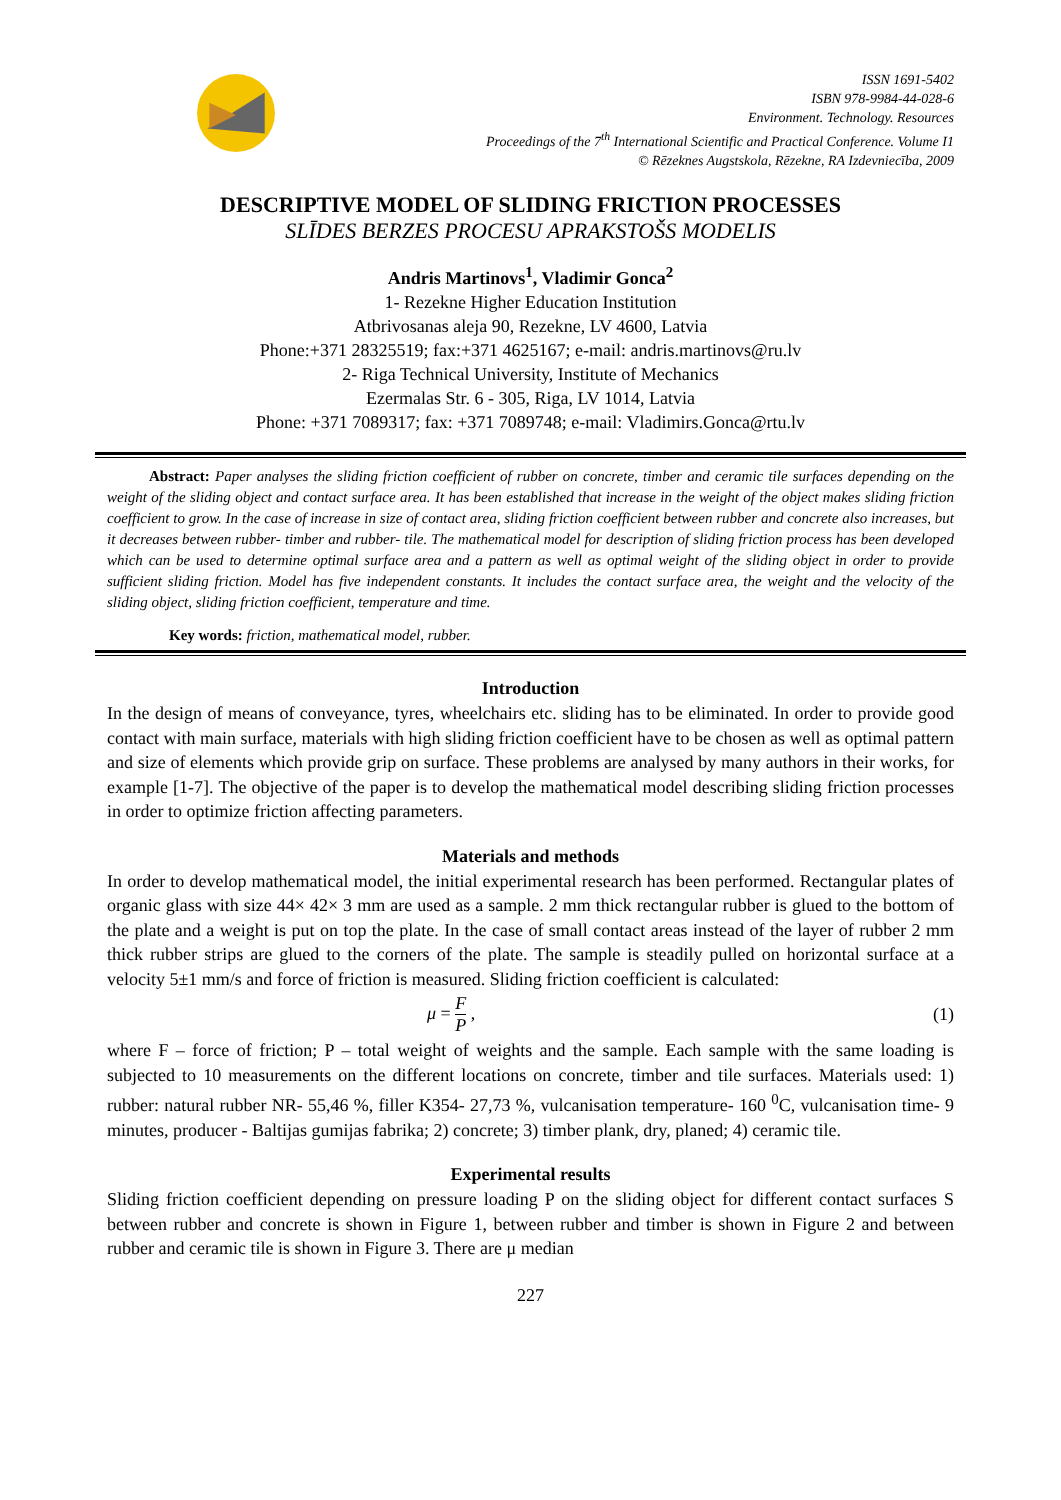ISSN 1691-5402
ISBN 978-9984-44-028-6
Environment. Technology. Resources
Proceedings of the 7<sup>th</sup> International Scientific and Practical Conference. Volume I1
© Rēzeknes Augstskola, Rēzekne, RA Izdevniecība, 2009
DESCRIPTIVE MODEL OF SLIDING FRICTION PROCESSES
SLĪDES BERZES PROCESU APRAKSTOŠS MODELIS
Andris Martinovs<sup>1</sup>, Vladimir Gonca<sup>2</sup>
1- Rezekne Higher Education Institution
Atbrivosanas aleja 90, Rezekne, LV 4600, Latvia
Phone:+371 28325519; fax:+371 4625167; e-mail: andris.martinovs@ru.lv
2- Riga Technical University, Institute of Mechanics
Ezermalas Str. 6 - 305, Riga, LV 1014, Latvia
Phone: +371 7089317; fax: +371 7089748; e-mail: Vladimirs.Gonca@rtu.lv
Abstract: Paper analyses the sliding friction coefficient of rubber on concrete, timber and ceramic tile surfaces depending on the weight of the sliding object and contact surface area. It has been established that increase in the weight of the object makes sliding friction coefficient to grow. In the case of increase in size of contact area, sliding friction coefficient between rubber and concrete also increases, but it decreases between rubber- timber and rubber- tile. The mathematical model for description of sliding friction process has been developed which can be used to determine optimal surface area and a pattern as well as optimal weight of the sliding object in order to provide sufficient sliding friction. Model has five independent constants. It includes the contact surface area, the weight and the velocity of the sliding object, sliding friction coefficient, temperature and time.
Key words: friction, mathematical model, rubber.
Introduction
In the design of means of conveyance, tyres, wheelchairs etc. sliding has to be eliminated. In order to provide good contact with main surface, materials with high sliding friction coefficient have to be chosen as well as optimal pattern and size of elements which provide grip on surface. These problems are analysed by many authors in their works, for example [1-7]. The objective of the paper is to develop the mathematical model describing sliding friction processes in order to optimize friction affecting parameters.
Materials and methods
In order to develop mathematical model, the initial experimental research has been performed. Rectangular plates of organic glass with size 44× 42× 3 mm are used as a sample. 2 mm thick rectangular rubber is glued to the bottom of the plate and a weight is put on top the plate. In the case of small contact areas instead of the layer of rubber 2 mm thick rubber strips are glued to the corners of the plate. The sample is steadily pulled on horizontal surface at a velocity 5±1 mm/s and force of friction is measured. Sliding friction coefficient is calculated:
μ = F P , (1)
where F – force of friction; P – total weight of weights and the sample. Each sample with the same loading is subjected to 10 measurements on the different locations on concrete, timber and tile surfaces. Materials used: 1) rubber: natural rubber NR- 55,46 %, filler K354- 27,73 %, vulcanisation temperature- 160 <sup>0</sup>C, vulcanisation time- 9 minutes, producer - Baltijas gumijas fabrika; 2) concrete; 3) timber plank, dry, planed; 4) ceramic tile.
Experimental results
Sliding friction coefficient depending on pressure loading P on the sliding object for different contact surfaces S between rubber and concrete is shown in Figure 1, between rubber and timber is shown in Figure 2 and between rubber and ceramic tile is shown in Figure 3. There are μ median
227